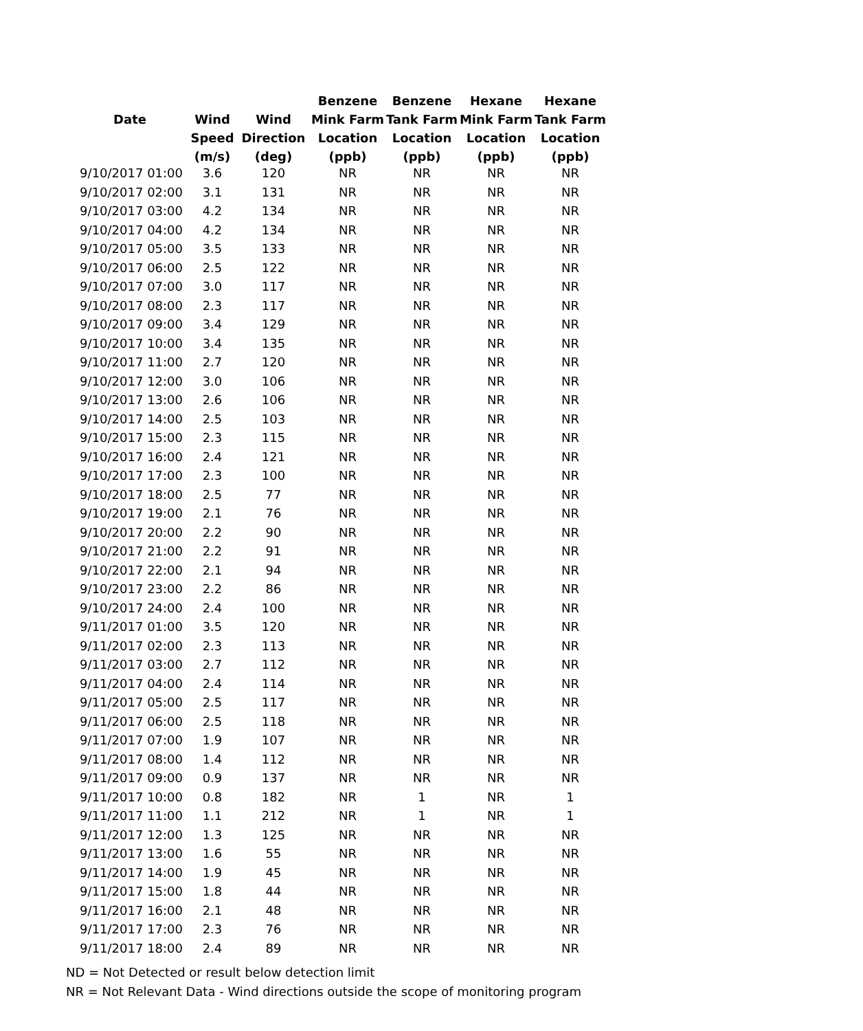| | | | Benzene | Benzene | Hexane | Hexane |
| --- | --- | --- | --- | --- | --- | --- |
| Date | Wind | Wind | Mink Farm | Tank Farm | Mink Farm | Tank Farm |
| | Speed | Direction | Location | Location | Location | Location |
| | (m/s) | (deg) | (ppb) | (ppb) | (ppb) | (ppb) |
| 9/10/2017 01:00 | 3.6 | 120 | NR | NR | NR | NR |
| 9/10/2017 02:00 | 3.1 | 131 | NR | NR | NR | NR |
| 9/10/2017 03:00 | 4.2 | 134 | NR | NR | NR | NR |
| 9/10/2017 04:00 | 4.2 | 134 | NR | NR | NR | NR |
| 9/10/2017 05:00 | 3.5 | 133 | NR | NR | NR | NR |
| 9/10/2017 06:00 | 2.5 | 122 | NR | NR | NR | NR |
| 9/10/2017 07:00 | 3.0 | 117 | NR | NR | NR | NR |
| 9/10/2017 08:00 | 2.3 | 117 | NR | NR | NR | NR |
| 9/10/2017 09:00 | 3.4 | 129 | NR | NR | NR | NR |
| 9/10/2017 10:00 | 3.4 | 135 | NR | NR | NR | NR |
| 9/10/2017 11:00 | 2.7 | 120 | NR | NR | NR | NR |
| 9/10/2017 12:00 | 3.0 | 106 | NR | NR | NR | NR |
| 9/10/2017 13:00 | 2.6 | 106 | NR | NR | NR | NR |
| 9/10/2017 14:00 | 2.5 | 103 | NR | NR | NR | NR |
| 9/10/2017 15:00 | 2.3 | 115 | NR | NR | NR | NR |
| 9/10/2017 16:00 | 2.4 | 121 | NR | NR | NR | NR |
| 9/10/2017 17:00 | 2.3 | 100 | NR | NR | NR | NR |
| 9/10/2017 18:00 | 2.5 | 77 | NR | NR | NR | NR |
| 9/10/2017 19:00 | 2.1 | 76 | NR | NR | NR | NR |
| 9/10/2017 20:00 | 2.2 | 90 | NR | NR | NR | NR |
| 9/10/2017 21:00 | 2.2 | 91 | NR | NR | NR | NR |
| 9/10/2017 22:00 | 2.1 | 94 | NR | NR | NR | NR |
| 9/10/2017 23:00 | 2.2 | 86 | NR | NR | NR | NR |
| 9/10/2017 24:00 | 2.4 | 100 | NR | NR | NR | NR |
| 9/11/2017 01:00 | 3.5 | 120 | NR | NR | NR | NR |
| 9/11/2017 02:00 | 2.3 | 113 | NR | NR | NR | NR |
| 9/11/2017 03:00 | 2.7 | 112 | NR | NR | NR | NR |
| 9/11/2017 04:00 | 2.4 | 114 | NR | NR | NR | NR |
| 9/11/2017 05:00 | 2.5 | 117 | NR | NR | NR | NR |
| 9/11/2017 06:00 | 2.5 | 118 | NR | NR | NR | NR |
| 9/11/2017 07:00 | 1.9 | 107 | NR | NR | NR | NR |
| 9/11/2017 08:00 | 1.4 | 112 | NR | NR | NR | NR |
| 9/11/2017 09:00 | 0.9 | 137 | NR | NR | NR | NR |
| 9/11/2017 10:00 | 0.8 | 182 | NR | 1 | NR | 1 |
| 9/11/2017 11:00 | 1.1 | 212 | NR | 1 | NR | 1 |
| 9/11/2017 12:00 | 1.3 | 125 | NR | NR | NR | NR |
| 9/11/2017 13:00 | 1.6 | 55 | NR | NR | NR | NR |
| 9/11/2017 14:00 | 1.9 | 45 | NR | NR | NR | NR |
| 9/11/2017 15:00 | 1.8 | 44 | NR | NR | NR | NR |
| 9/11/2017 16:00 | 2.1 | 48 | NR | NR | NR | NR |
| 9/11/2017 17:00 | 2.3 | 76 | NR | NR | NR | NR |
| 9/11/2017 18:00 | 2.4 | 89 | NR | NR | NR | NR |
ND = Not Detected or result below detection limit
NR = Not Relevant Data - Wind directions outside the scope of monitoring program